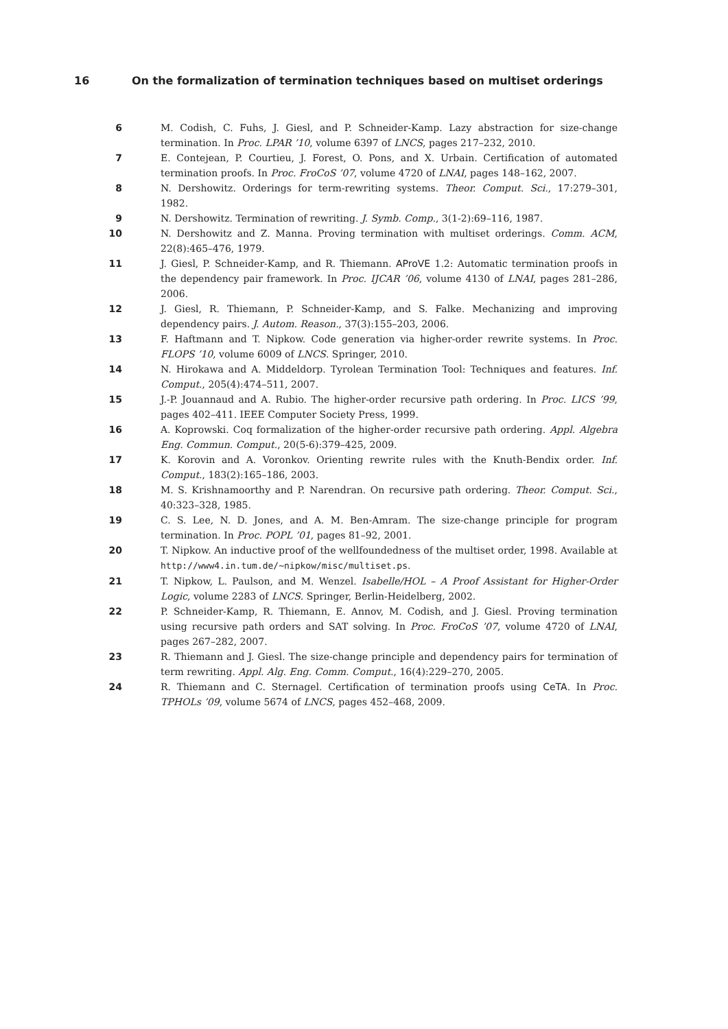16 On the formalization of termination techniques based on multiset orderings
6 M. Codish, C. Fuhs, J. Giesl, and P. Schneider-Kamp. Lazy abstraction for size-change termination. In Proc. LPAR ’10, volume 6397 of LNCS, pages 217–232, 2010.
7 E. Contejean, P. Courtieu, J. Forest, O. Pons, and X. Urbain. Certification of automated termination proofs. In Proc. FroCoS ’07, volume 4720 of LNAI, pages 148–162, 2007.
8 N. Dershowitz. Orderings for term-rewriting systems. Theor. Comput. Sci., 17:279–301, 1982.
9 N. Dershowitz. Termination of rewriting. J. Symb. Comp., 3(1-2):69–116, 1987.
10 N. Dershowitz and Z. Manna. Proving termination with multiset orderings. Comm. ACM, 22(8):465–476, 1979.
11 J. Giesl, P. Schneider-Kamp, and R. Thiemann. AProVE 1.2: Automatic termination proofs in the dependency pair framework. In Proc. IJCAR ’06, volume 4130 of LNAI, pages 281–286, 2006.
12 J. Giesl, R. Thiemann, P. Schneider-Kamp, and S. Falke. Mechanizing and improving dependency pairs. J. Autom. Reason., 37(3):155–203, 2006.
13 F. Haftmann and T. Nipkow. Code generation via higher-order rewrite systems. In Proc. FLOPS ’10, volume 6009 of LNCS. Springer, 2010.
14 N. Hirokawa and A. Middeldorp. Tyrolean Termination Tool: Techniques and features. Inf. Comput., 205(4):474–511, 2007.
15 J.-P. Jouannaud and A. Rubio. The higher-order recursive path ordering. In Proc. LICS ’99, pages 402–411. IEEE Computer Society Press, 1999.
16 A. Koprowski. Coq formalization of the higher-order recursive path ordering. Appl. Algebra Eng. Commun. Comput., 20(5-6):379–425, 2009.
17 K. Korovin and A. Voronkov. Orienting rewrite rules with the Knuth-Bendix order. Inf. Comput., 183(2):165–186, 2003.
18 M. S. Krishnamoorthy and P. Narendran. On recursive path ordering. Theor. Comput. Sci., 40:323–328, 1985.
19 C. S. Lee, N. D. Jones, and A. M. Ben-Amram. The size-change principle for program termination. In Proc. POPL ’01, pages 81–92, 2001.
20 T. Nipkow. An inductive proof of the wellfoundedness of the multiset order, 1998. Available at http://www4.in.tum.de/~nipkow/misc/multiset.ps.
21 T. Nipkow, L. Paulson, and M. Wenzel. Isabelle/HOL – A Proof Assistant for Higher-Order Logic, volume 2283 of LNCS. Springer, Berlin-Heidelberg, 2002.
22 P. Schneider-Kamp, R. Thiemann, E. Annov, M. Codish, and J. Giesl. Proving termination using recursive path orders and SAT solving. In Proc. FroCoS ’07, volume 4720 of LNAI, pages 267–282, 2007.
23 R. Thiemann and J. Giesl. The size-change principle and dependency pairs for termination of term rewriting. Appl. Alg. Eng. Comm. Comput., 16(4):229–270, 2005.
24 R. Thiemann and C. Sternagel. Certification of termination proofs using CeTA. In Proc. TPHOLs ’09, volume 5674 of LNCS, pages 452–468, 2009.